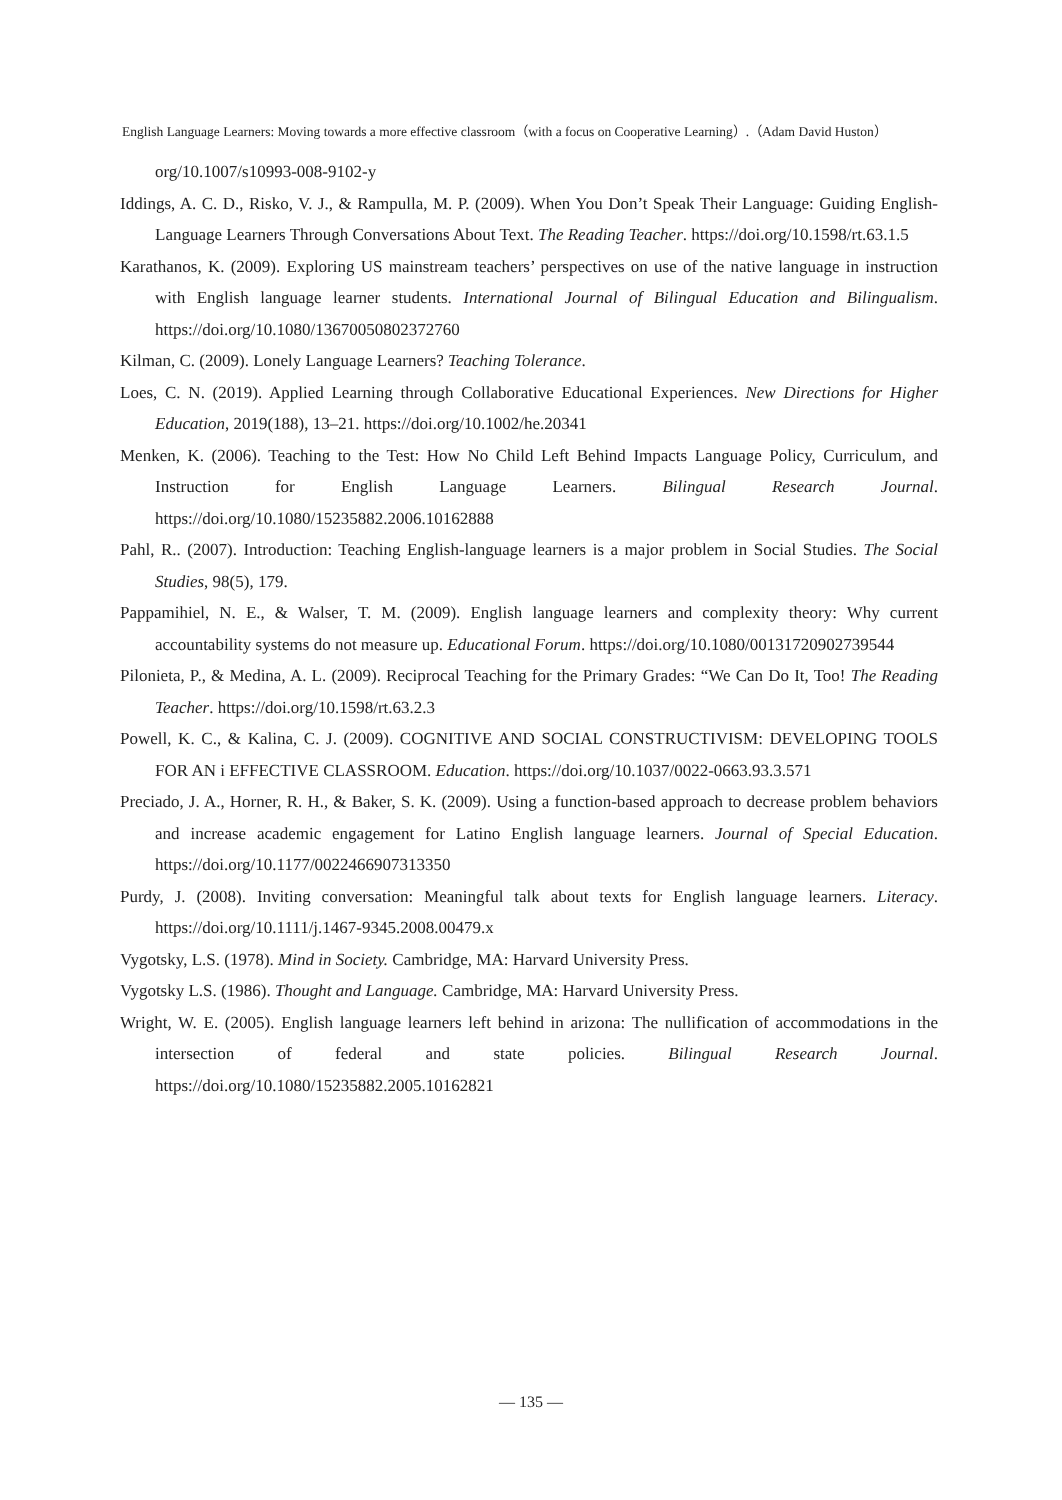English Language Learners: Moving towards a more effective classroom（with a focus on Cooperative Learning）.（Adam David Huston）
org/10.1007/s10993-008-9102-y
Iddings, A. C. D., Risko, V. J., & Rampulla, M. P. (2009). When You Don’t Speak Their Language: Guiding English-Language Learners Through Conversations About Text. The Reading Teacher. https://doi.org/10.1598/rt.63.1.5
Karathanos, K. (2009). Exploring US mainstream teachers’ perspectives on use of the native language in instruction with English language learner students. International Journal of Bilingual Education and Bilingualism. https://doi.org/10.1080/13670050802372760
Kilman, C. (2009). Lonely Language Learners? Teaching Tolerance.
Loes, C. N. (2019). Applied Learning through Collaborative Educational Experiences. New Directions for Higher Education, 2019(188), 13–21. https://doi.org/10.1002/he.20341
Menken, K. (2006). Teaching to the Test: How No Child Left Behind Impacts Language Policy, Curriculum, and Instruction for English Language Learners. Bilingual Research Journal. https://doi.org/10.1080/15235882.2006.10162888
Pahl, R.. (2007). Introduction: Teaching English-language learners is a major problem in Social Studies. The Social Studies, 98(5), 179.
Pappamihiel, N. E., & Walser, T. M. (2009). English language learners and complexity theory: Why current accountability systems do not measure up. Educational Forum. https://doi.org/10.1080/00131720902739544
Pilonieta, P., & Medina, A. L. (2009). Reciprocal Teaching for the Primary Grades: “We Can Do It, Too! The Reading Teacher. https://doi.org/10.1598/rt.63.2.3
Powell, K. C., & Kalina, C. J. (2009). COGNITIVE AND SOCIAL CONSTRUCTIVISM: DEVELOPING TOOLS FOR AN i EFFECTIVE CLASSROOM. Education. https://doi.org/10.1037/0022-0663.93.3.571
Preciado, J. A., Horner, R. H., & Baker, S. K. (2009). Using a function-based approach to decrease problem behaviors and increase academic engagement for Latino English language learners. Journal of Special Education. https://doi.org/10.1177/0022466907313350
Purdy, J. (2008). Inviting conversation: Meaningful talk about texts for English language learners. Literacy. https://doi.org/10.1111/j.1467-9345.2008.00479.x
Vygotsky, L.S. (1978). Mind in Society. Cambridge, MA: Harvard University Press.
Vygotsky L.S. (1986). Thought and Language. Cambridge, MA: Harvard University Press.
Wright, W. E. (2005). English language learners left behind in arizona: The nullification of accommodations in the intersection of federal and state policies. Bilingual Research Journal. https://doi.org/10.1080/15235882.2005.10162821
— 135 —